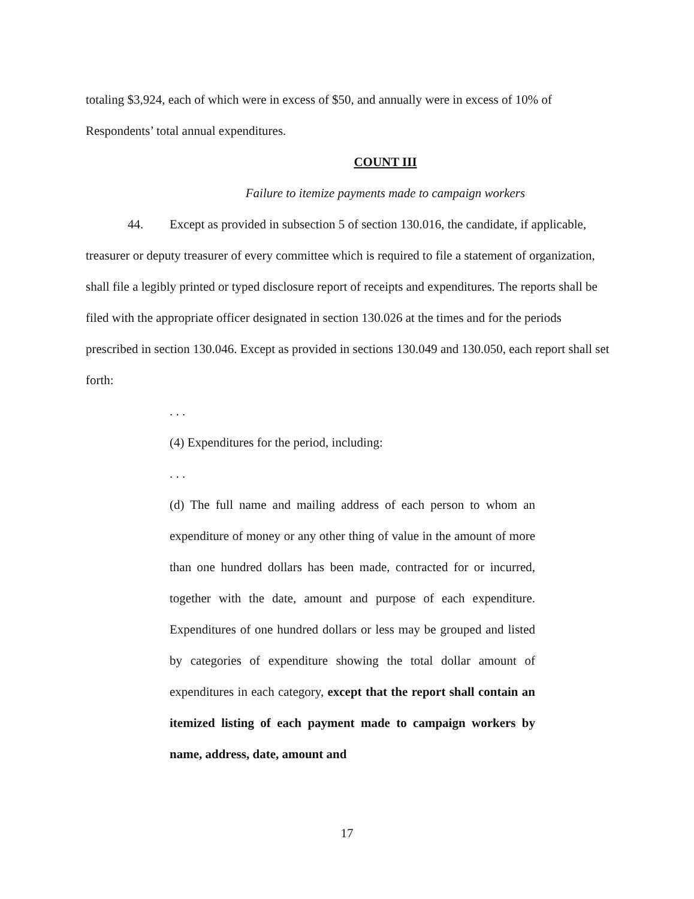totaling $3,924, each of which were in excess of $50, and annually were in excess of 10% of Respondents’ total annual expenditures.
COUNT III
Failure to itemize payments made to campaign workers
44. Except as provided in subsection 5 of section 130.016, the candidate, if applicable, treasurer or deputy treasurer of every committee which is required to file a statement of organization, shall file a legibly printed or typed disclosure report of receipts and expenditures. The reports shall be filed with the appropriate officer designated in section 130.026 at the times and for the periods prescribed in section 130.046. Except as provided in sections 130.049 and 130.050, each report shall set forth:
. . .
(4) Expenditures for the period, including:
. . .
(d) The full name and mailing address of each person to whom an expenditure of money or any other thing of value in the amount of more than one hundred dollars has been made, contracted for or incurred, together with the date, amount and purpose of each expenditure. Expenditures of one hundred dollars or less may be grouped and listed by categories of expenditure showing the total dollar amount of expenditures in each category, except that the report shall contain an itemized listing of each payment made to campaign workers by name, address, date, amount and
17